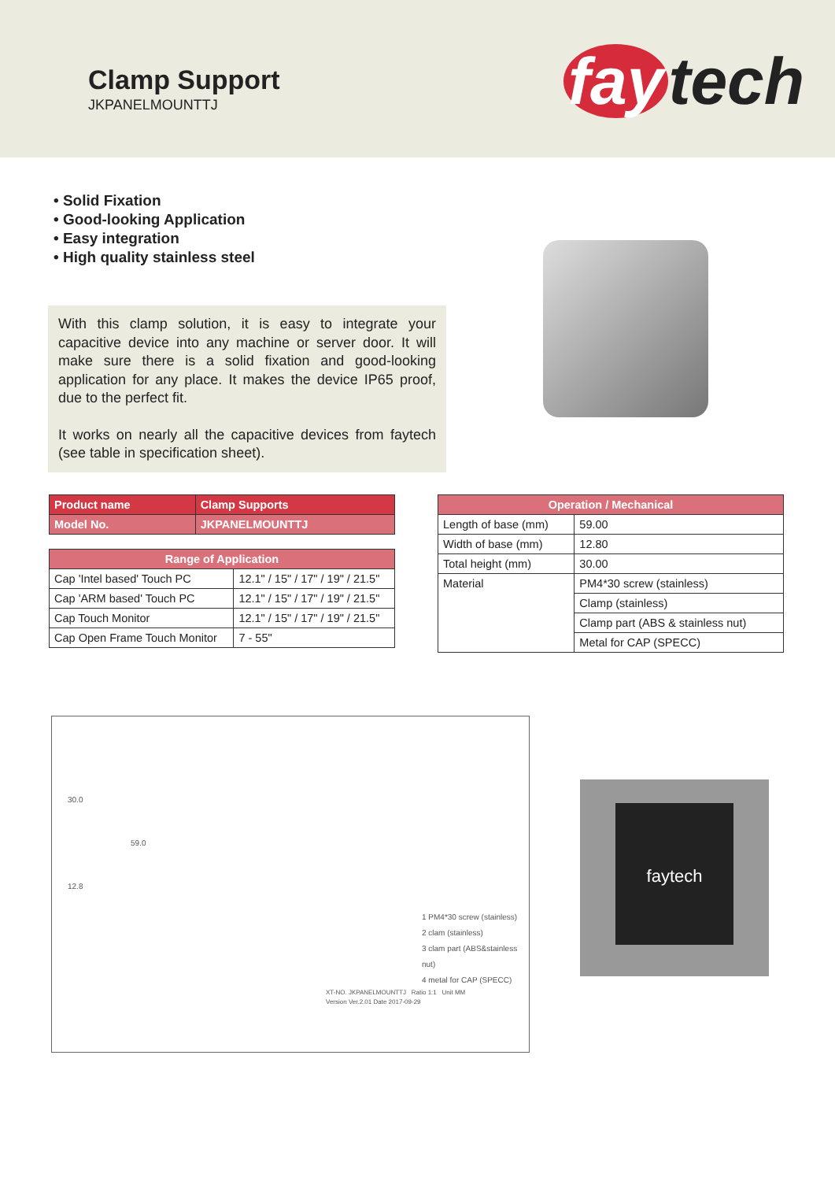Clamp Support
JKPANELMOUNTTJ fay tech
• Solid Fixation
• Good-looking Application
• Easy integration
• High quality stainless steel
With this clamp solution, it is easy to integrate your capacitive device into any machine or server door. It will make sure there is a solid fixation and good-looking application for any place. It makes the device IP65 proof, due to the perfect fit.
It works on nearly all the capacitive devices from faytech (see table in specification sheet).
| Product name | Clamp Supports |
| Model No. | JKPANELMOUNTTJ |
| Range of Application | |
| --- | --- |
| Cap 'Intel based' Touch PC | 12.1" / 15" / 17" / 19" / 21.5" |
| Cap 'ARM based' Touch PC | 12.1" / 15" / 17" / 19" / 21.5" |
| Cap Touch Monitor | 12.1" / 15" / 17" / 19" / 21.5" |
| Cap Open Frame Touch Monitor | 7 - 55" |
| Operation / Mechanical | |
| --- | --- |
| Length of base (mm) | 59.00 |
| Width of base (mm) | 12.80 |
| Total height (mm) | 30.00 |
| Material | PM4*30 screw (stainless) |
| | Clamp (stainless) |
| | Clamp part (ABS & stainless nut) |
| | Metal for CAP (SPECC) |
30.0
59.0
12.8
1 PM4*30 screw (stainless)
2 clam (stainless)
3 clam part (ABS&stainless nut)
4 metal for CAP (SPECC)
XT-NO. JKPANELMOUNTTJ Ratio 1:1 Unit MM
Version Ver.2.01 Date 2017-09-29
faytech